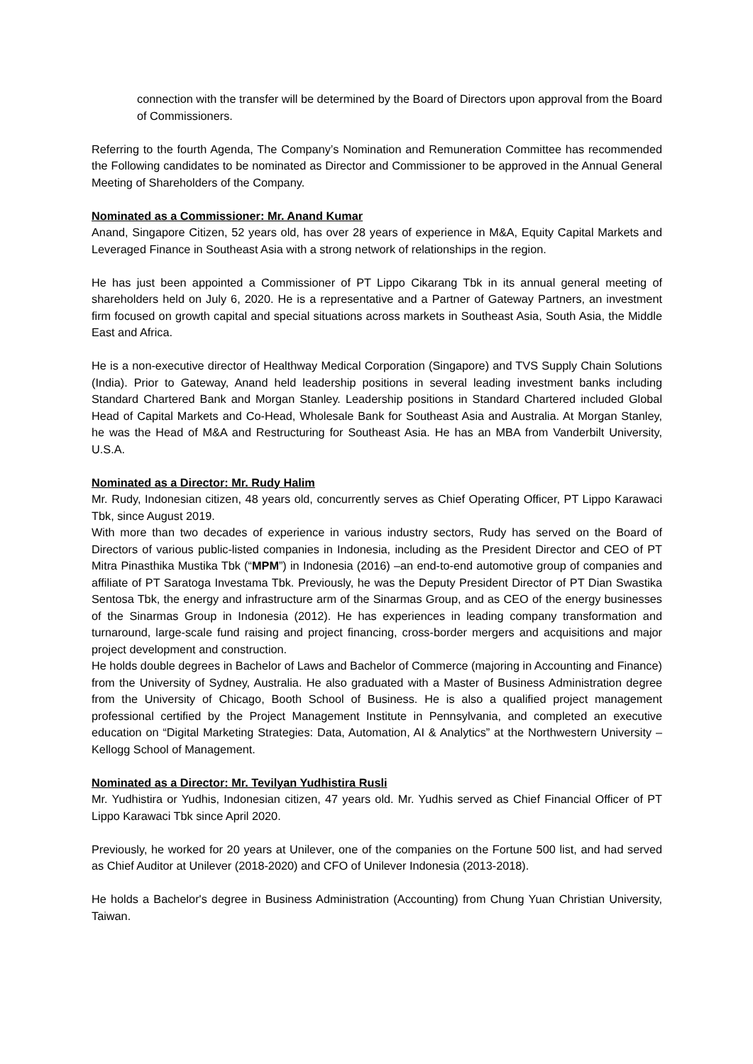connection with the transfer will be determined by the Board of Directors upon approval from the Board of Commissioners.
Referring to the fourth Agenda, The Company’s Nomination and Remuneration Committee has recommended the Following candidates to be nominated as Director and Commissioner to be approved in the Annual General Meeting of Shareholders of the Company.
Nominated as a Commissioner: Mr. Anand Kumar
Anand, Singapore Citizen, 52 years old, has over 28 years of experience in M&A, Equity Capital Markets and Leveraged Finance in Southeast Asia with a strong network of relationships in the region.
He has just been appointed a Commissioner of PT Lippo Cikarang Tbk in its annual general meeting of shareholders held on July 6, 2020. He is a representative and a Partner of Gateway Partners, an investment firm focused on growth capital and special situations across markets in Southeast Asia, South Asia, the Middle East and Africa.
He is a non-executive director of Healthway Medical Corporation (Singapore) and TVS Supply Chain Solutions (India). Prior to Gateway, Anand held leadership positions in several leading investment banks including Standard Chartered Bank and Morgan Stanley. Leadership positions in Standard Chartered included Global Head of Capital Markets and Co-Head, Wholesale Bank for Southeast Asia and Australia. At Morgan Stanley, he was the Head of M&A and Restructuring for Southeast Asia. He has an MBA from Vanderbilt University, U.S.A.
Nominated as a Director: Mr. Rudy Halim
Mr. Rudy, Indonesian citizen, 48 years old, concurrently serves as Chief Operating Officer, PT Lippo Karawaci Tbk, since August 2019.
With more than two decades of experience in various industry sectors, Rudy has served on the Board of Directors of various public-listed companies in Indonesia, including as the President Director and CEO of PT Mitra Pinasthika Mustika Tbk (“MPM”) in Indonesia (2016) –an end-to-end automotive group of companies and affiliate of PT Saratoga Investama Tbk. Previously, he was the Deputy President Director of PT Dian Swastika Sentosa Tbk, the energy and infrastructure arm of the Sinarmas Group, and as CEO of the energy businesses of the Sinarmas Group in Indonesia (2012). He has experiences in leading company transformation and turnaround, large-scale fund raising and project financing, cross-border mergers and acquisitions and major project development and construction.
He holds double degrees in Bachelor of Laws and Bachelor of Commerce (majoring in Accounting and Finance) from the University of Sydney, Australia. He also graduated with a Master of Business Administration degree from the University of Chicago, Booth School of Business. He is also a qualified project management professional certified by the Project Management Institute in Pennsylvania, and completed an executive education on “Digital Marketing Strategies: Data, Automation, AI & Analytics” at the Northwestern University – Kellogg School of Management.
Nominated as a Director: Mr. Tevilyan Yudhistira Rusli
Mr. Yudhistira or Yudhis, Indonesian citizen, 47 years old. Mr. Yudhis served as Chief Financial Officer of PT Lippo Karawaci Tbk since April 2020.
Previously, he worked for 20 years at Unilever, one of the companies on the Fortune 500 list, and had served as Chief Auditor at Unilever (2018-2020) and CFO of Unilever Indonesia (2013-2018).
He holds a Bachelor's degree in Business Administration (Accounting) from Chung Yuan Christian University, Taiwan.